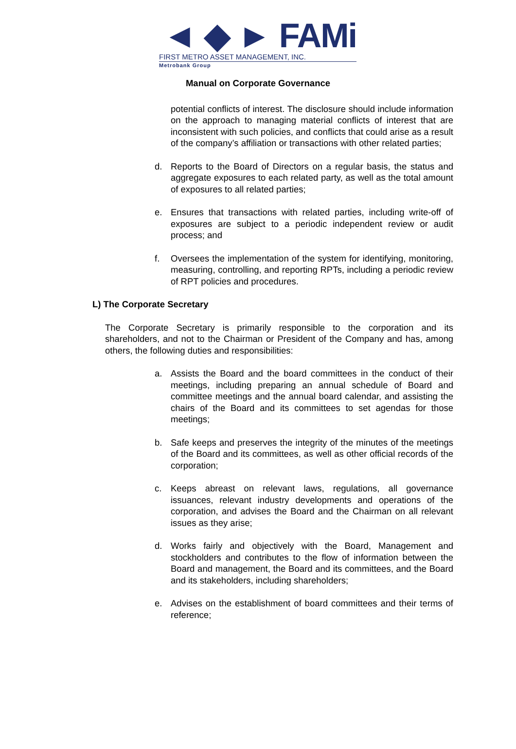◄ ◆ ► FAMi
FIRST METRO ASSET MANAGEMENT, INC.
Metrobank Group
Manual on Corporate Governance
potential conflicts of interest. The disclosure should include information on the approach to managing material conflicts of interest that are inconsistent with such policies, and conflicts that could arise as a result of the company’s affiliation or transactions with other related parties;
d. Reports to the Board of Directors on a regular basis, the status and aggregate exposures to each related party, as well as the total amount of exposures to all related parties;
e. Ensures that transactions with related parties, including write-off of exposures are subject to a periodic independent review or audit process; and
f. Oversees the implementation of the system for identifying, monitoring, measuring, controlling, and reporting RPTs, including a periodic review of RPT policies and procedures.
L) The Corporate Secretary
The Corporate Secretary is primarily responsible to the corporation and its shareholders, and not to the Chairman or President of the Company and has, among others, the following duties and responsibilities:
a. Assists the Board and the board committees in the conduct of their meetings, including preparing an annual schedule of Board and committee meetings and the annual board calendar, and assisting the chairs of the Board and its committees to set agendas for those meetings;
b. Safe keeps and preserves the integrity of the minutes of the meetings of the Board and its committees, as well as other official records of the corporation;
c. Keeps abreast on relevant laws, regulations, all governance issuances, relevant industry developments and operations of the corporation, and advises the Board and the Chairman on all relevant issues as they arise;
d. Works fairly and objectively with the Board, Management and stockholders and contributes to the flow of information between the Board and management, the Board and its committees, and the Board and its stakeholders, including shareholders;
e. Advises on the establishment of board committees and their terms of reference;